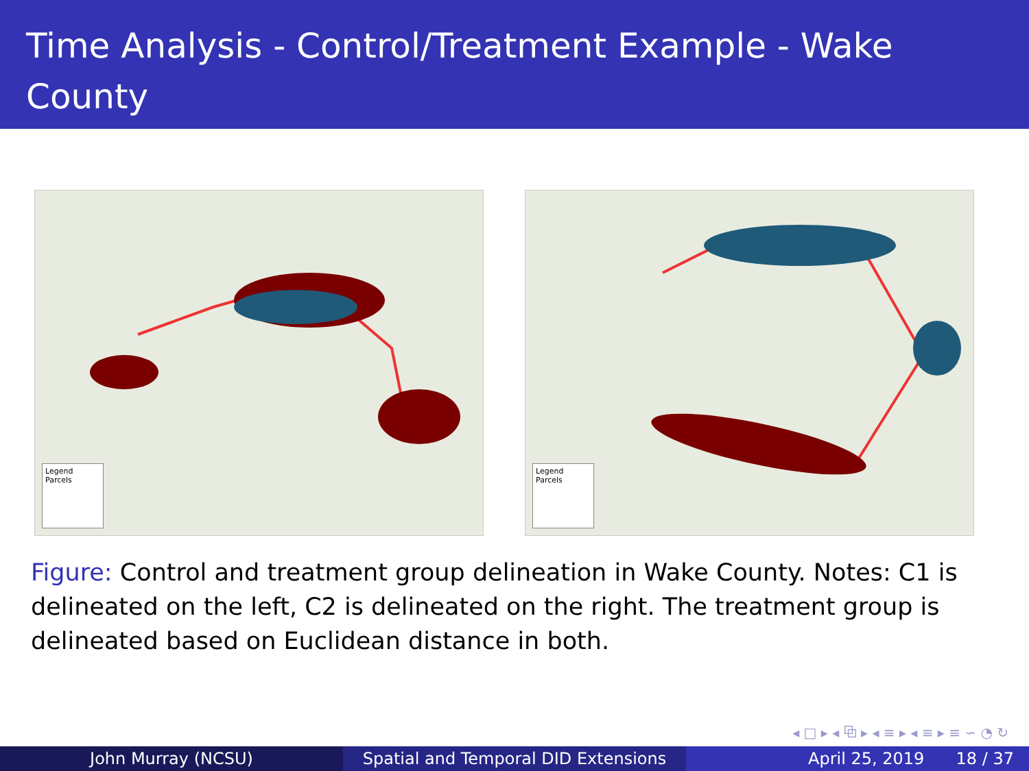Time Analysis - Control/Treatment Example - Wake County
Legend
Parcels
Legend
Parcels
Figure: Control and treatment group delineation in Wake County. Notes: C1 is delineated on the left, C2 is delineated on the right. The treatment group is delineated based on Euclidean distance in both.
◂ □ ▸ ◂ ⧉ ▸ ◂ ≡ ▸ ◂ ≡ ▸ ≡ ∽ ◔ ↻
John Murray (NCSU) Spatial and Temporal DID Extensions
April 25, 2019 18 / 37